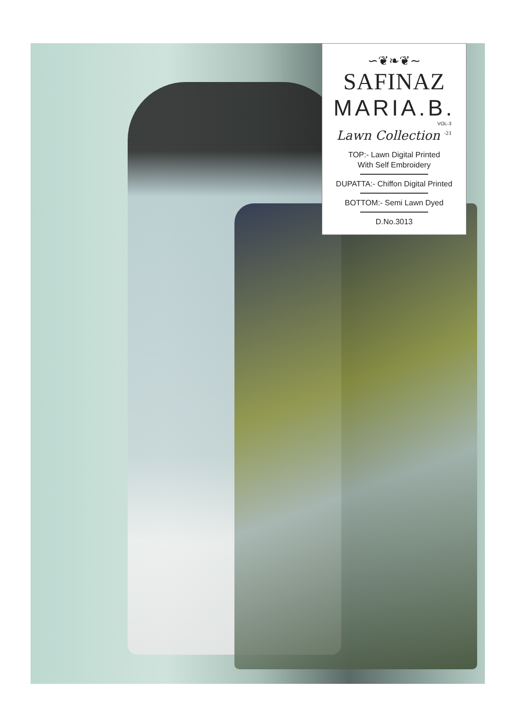∽❦❧❦∼
SAFINAZ
MARIA.B.
VOL-3
Lawn Collection <sup>-21</sup>
TOP:- Lawn Digital Printed
With Self Embroidery
DUPATTA:- Chiffon Digital Printed
BOTTOM:- Semi Lawn Dyed
D.No.3013